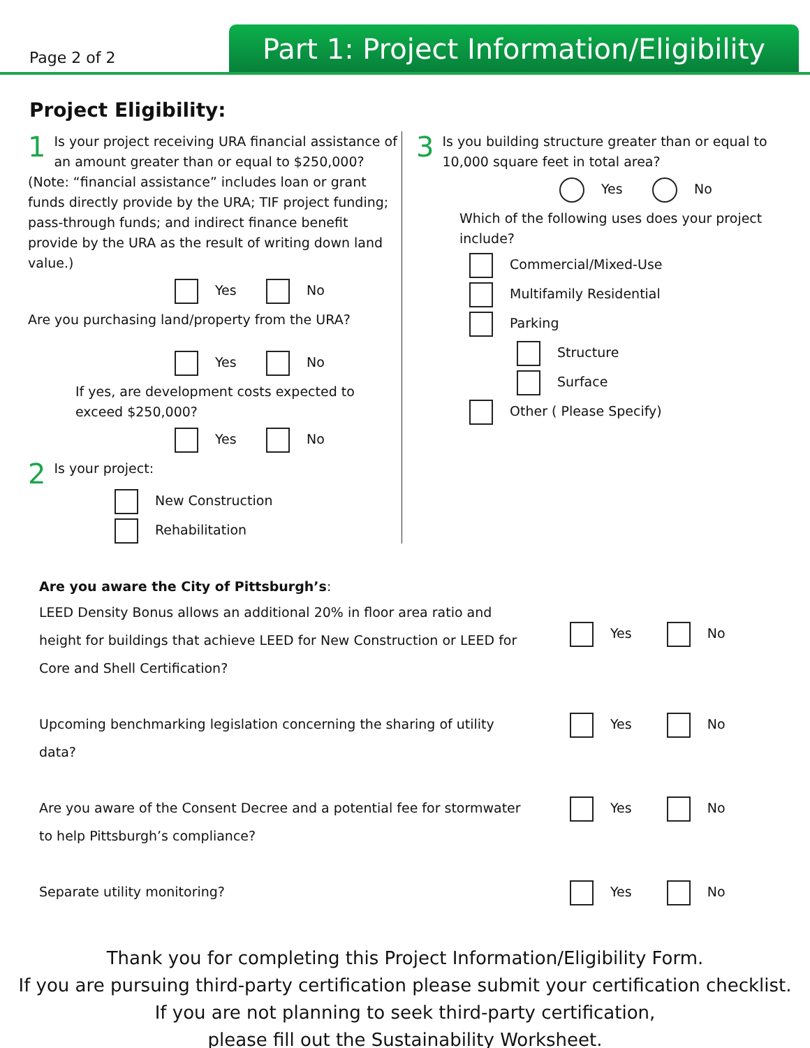Page 2 of 2
Part 1: Project Information/Eligibility
Project Eligibility:
1 Is your project receiving URA financial assistance of an amount greater than or equal to $250,000?
(Note: “financial assistance” includes loan or grant funds directly provide by the URA; TIF project funding; pass-through funds; and indirect finance benefit provide by the URA as the result of writing down land value.)
Yes No
Are you purchasing land/property from the URA?
Yes No
If yes, are development costs expected to exceed $250,000?
Yes No
2 Is your project:
New Construction
Rehabilitation
3 Is you building structure greater than or equal to 10,000 square feet in total area?
Yes No
Which of the following uses does your project include?
Commercial/Mixed-Use
Multifamily Residential
Parking
Structure
Surface
Other ( Please Specify)
Are you aware the City of Pittsburgh’s:
LEED Density Bonus allows an additional 20% in floor area ratio and height for buildings that achieve LEED for New Construction or LEED for Core and Shell Certification?
Yes No
Upcoming benchmarking legislation concerning the sharing of utility data?
Yes No
Are you aware of the Consent Decree and a potential fee for stormwater to help Pittsburgh’s compliance?
Yes No
Separate utility monitoring? Yes No
Thank you for completing this Project Information/Eligibility Form.
If you are pursuing third-party certification please submit your certification checklist.
If you are not planning to seek third-party certification,
please fill out the Sustainability Worksheet.